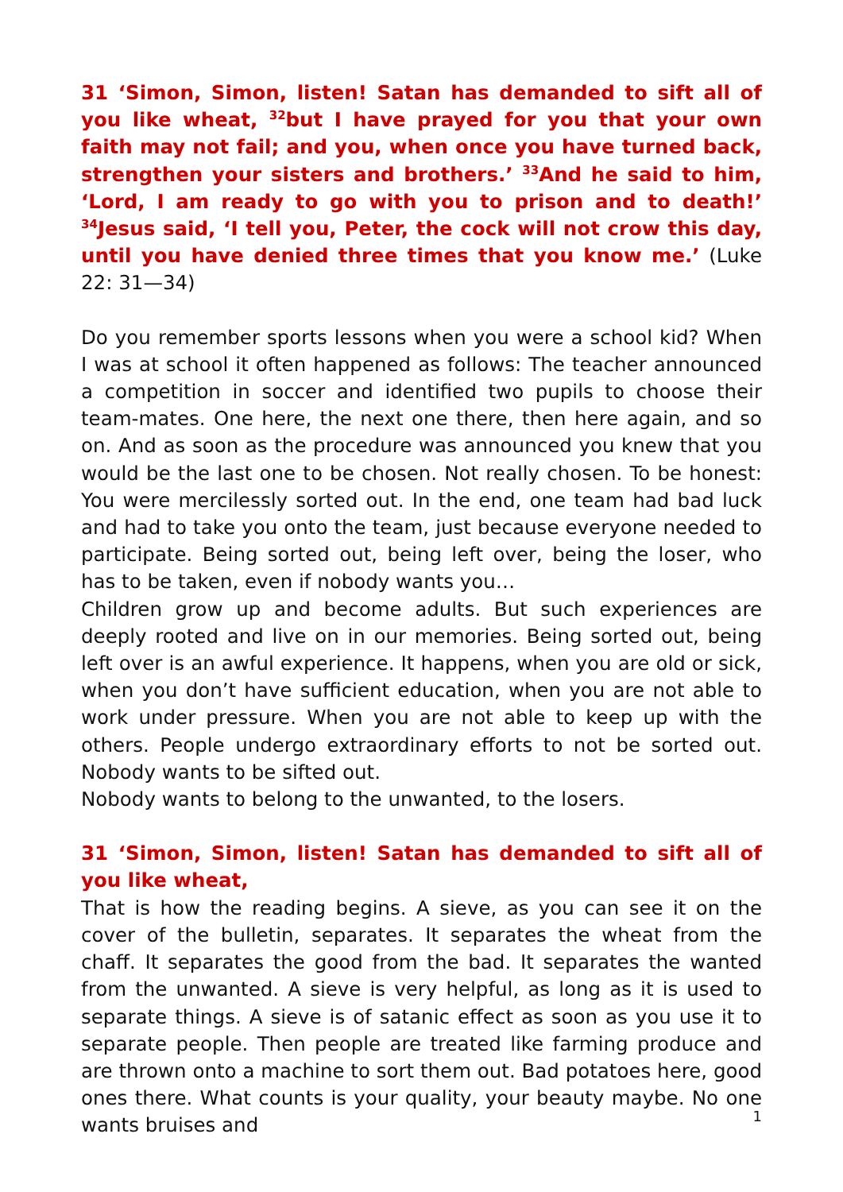31 ‘Simon, Simon, listen! Satan has demanded to sift all of you like wheat, <sup>32</sup>but I have prayed for you that your own faith may not fail; and you, when once you have turned back, strengthen your sisters and brothers.’ <sup>33</sup>And he said to him, ‘Lord, I am ready to go with you to prison and to death!’ <sup>34</sup>Jesus said, ‘I tell you, Peter, the cock will not crow this day, until you have denied three times that you know me.’ (Luke 22: 31—34)
Do you remember sports lessons when you were a school kid? When I was at school it often happened as follows: The teacher announced a competition in soccer and identified two pupils to choose their team-mates. One here, the next one there, then here again, and so on. And as soon as the procedure was announced you knew that you would be the last one to be chosen. Not really chosen. To be honest: You were mercilessly sorted out. In the end, one team had bad luck and had to take you onto the team, just because everyone needed to participate. Being sorted out, being left over, being the loser, who has to be taken, even if nobody wants you…
Children grow up and become adults. But such experiences are deeply rooted and live on in our memories. Being sorted out, being left over is an awful experience. It happens, when you are old or sick, when you don’t have sufficient education, when you are not able to work under pressure. When you are not able to keep up with the others. People undergo extraordinary efforts to not be sorted out. Nobody wants to be sifted out.
Nobody wants to belong to the unwanted, to the losers.
31 ‘Simon, Simon, listen! Satan has demanded to sift all of you like wheat,
That is how the reading begins. A sieve, as you can see it on the cover of the bulletin, separates. It separates the wheat from the chaff. It separates the good from the bad. It separates the wanted from the unwanted. A sieve is very helpful, as long as it is used to separate things. A sieve is of satanic effect as soon as you use it to separate people. Then people are treated like farming produce and are thrown onto a machine to sort them out. Bad potatoes here, good ones there. What counts is your quality, your beauty maybe. No one wants bruises and
1